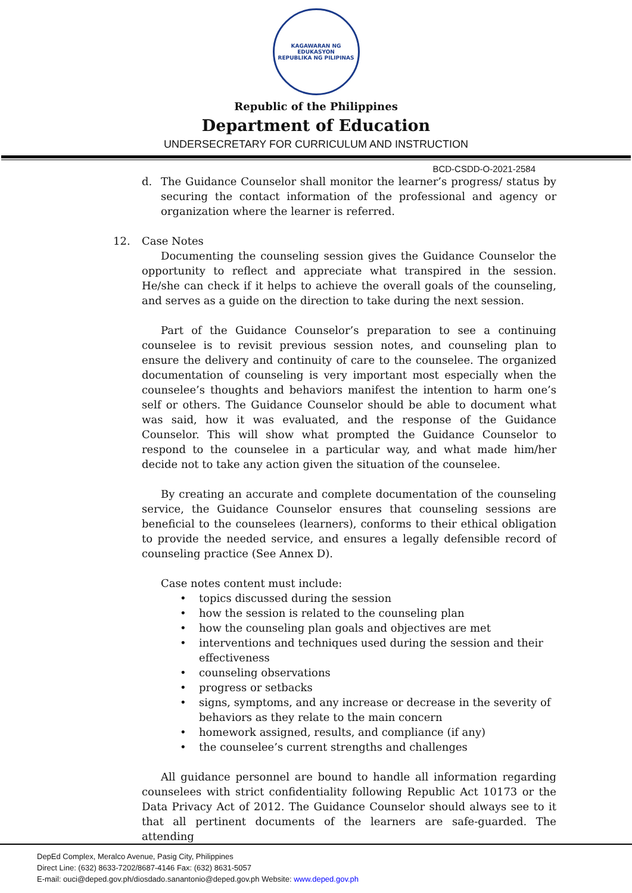KAGAWARAN NG EDUKASYON
REPUBLIKA NG PILIPINAS
Republic of the Philippines
Department of Education
UNDERSECRETARY FOR CURRICULUM AND INSTRUCTION
BCD-CSDD-O-2021-2584
d. The Guidance Counselor shall monitor the learner’s progress/ status by securing the contact information of the professional and agency or organization where the learner is referred.
12. Case Notes
Documenting the counseling session gives the Guidance Counselor the opportunity to reflect and appreciate what transpired in the session. He/she can check if it helps to achieve the overall goals of the counseling, and serves as a guide on the direction to take during the next session.
Part of the Guidance Counselor’s preparation to see a continuing counselee is to revisit previous session notes, and counseling plan to ensure the delivery and continuity of care to the counselee. The organized documentation of counseling is very important most especially when the counselee’s thoughts and behaviors manifest the intention to harm one’s self or others. The Guidance Counselor should be able to document what was said, how it was evaluated, and the response of the Guidance Counselor. This will show what prompted the Guidance Counselor to respond to the counselee in a particular way, and what made him/her decide not to take any action given the situation of the counselee.
By creating an accurate and complete documentation of the counseling service, the Guidance Counselor ensures that counseling sessions are beneficial to the counselees (learners), conforms to their ethical obligation to provide the needed service, and ensures a legally defensible record of counseling practice (See Annex D).
Case notes content must include:
• topics discussed during the session
• how the session is related to the counseling plan
• how the counseling plan goals and objectives are met
• interventions and techniques used during the session and their effectiveness
• counseling observations
• progress or setbacks
• signs, symptoms, and any increase or decrease in the severity of behaviors as they relate to the main concern
• homework assigned, results, and compliance (if any)
• the counselee’s current strengths and challenges
All guidance personnel are bound to handle all information regarding counselees with strict confidentiality following Republic Act 10173 or the Data Privacy Act of 2012. The Guidance Counselor should always see to it that all pertinent documents of the learners are safe-guarded. The attending
DepEd Complex, Meralco Avenue, Pasig City, Philippines
Direct Line: (632) 8633-7202/8687-4146 Fax: (632) 8631-5057
E-mail: ouci@deped.gov.ph/diosdado.sanantonio@deped.gov.ph Website: www.deped.gov.ph